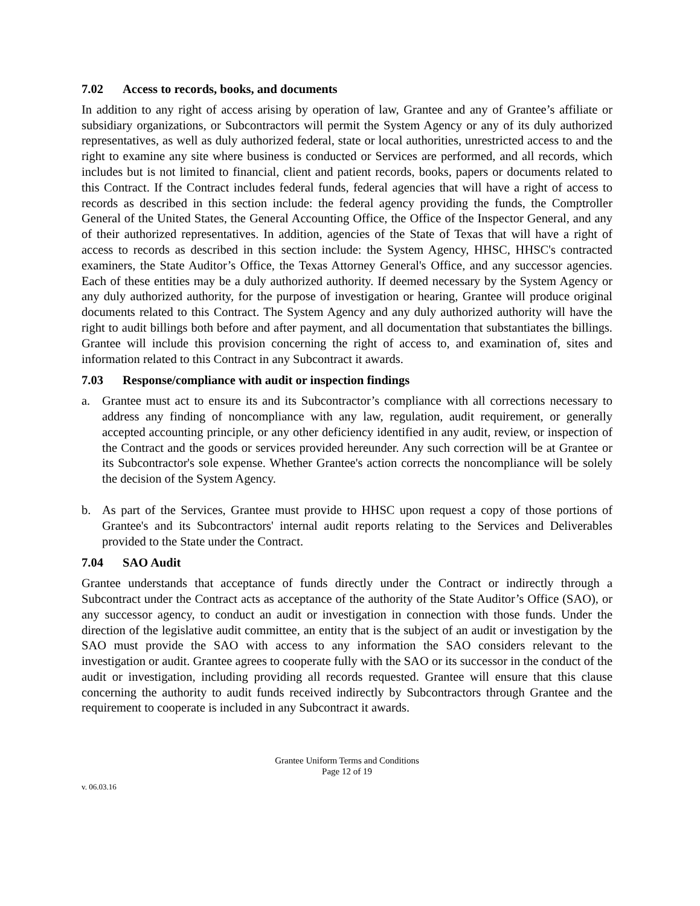7.02 Access to records, books, and documents
In addition to any right of access arising by operation of law, Grantee and any of Grantee’s affiliate or subsidiary organizations, or Subcontractors will permit the System Agency or any of its duly authorized representatives, as well as duly authorized federal, state or local authorities, unrestricted access to and the right to examine any site where business is conducted or Services are performed, and all records, which includes but is not limited to financial, client and patient records, books, papers or documents related to this Contract. If the Contract includes federal funds, federal agencies that will have a right of access to records as described in this section include: the federal agency providing the funds, the Comptroller General of the United States, the General Accounting Office, the Office of the Inspector General, and any of their authorized representatives. In addition, agencies of the State of Texas that will have a right of access to records as described in this section include: the System Agency, HHSC, HHSC's contracted examiners, the State Auditor’s Office, the Texas Attorney General's Office, and any successor agencies. Each of these entities may be a duly authorized authority. If deemed necessary by the System Agency or any duly authorized authority, for the purpose of investigation or hearing, Grantee will produce original documents related to this Contract. The System Agency and any duly authorized authority will have the right to audit billings both before and after payment, and all documentation that substantiates the billings. Grantee will include this provision concerning the right of access to, and examination of, sites and information related to this Contract in any Subcontract it awards.
7.03 Response/compliance with audit or inspection findings
a. Grantee must act to ensure its and its Subcontractor’s compliance with all corrections necessary to address any finding of noncompliance with any law, regulation, audit requirement, or generally accepted accounting principle, or any other deficiency identified in any audit, review, or inspection of the Contract and the goods or services provided hereunder. Any such correction will be at Grantee or its Subcontractor's sole expense. Whether Grantee's action corrects the noncompliance will be solely the decision of the System Agency.
b. As part of the Services, Grantee must provide to HHSC upon request a copy of those portions of Grantee's and its Subcontractors' internal audit reports relating to the Services and Deliverables provided to the State under the Contract.
7.04 SAO Audit
Grantee understands that acceptance of funds directly under the Contract or indirectly through a Subcontract under the Contract acts as acceptance of the authority of the State Auditor’s Office (SAO), or any successor agency, to conduct an audit or investigation in connection with those funds. Under the direction of the legislative audit committee, an entity that is the subject of an audit or investigation by the SAO must provide the SAO with access to any information the SAO considers relevant to the investigation or audit. Grantee agrees to cooperate fully with the SAO or its successor in the conduct of the audit or investigation, including providing all records requested. Grantee will ensure that this clause concerning the authority to audit funds received indirectly by Subcontractors through Grantee and the requirement to cooperate is included in any Subcontract it awards.
Grantee Uniform Terms and Conditions
Page 12 of 19
v. 06.03.16